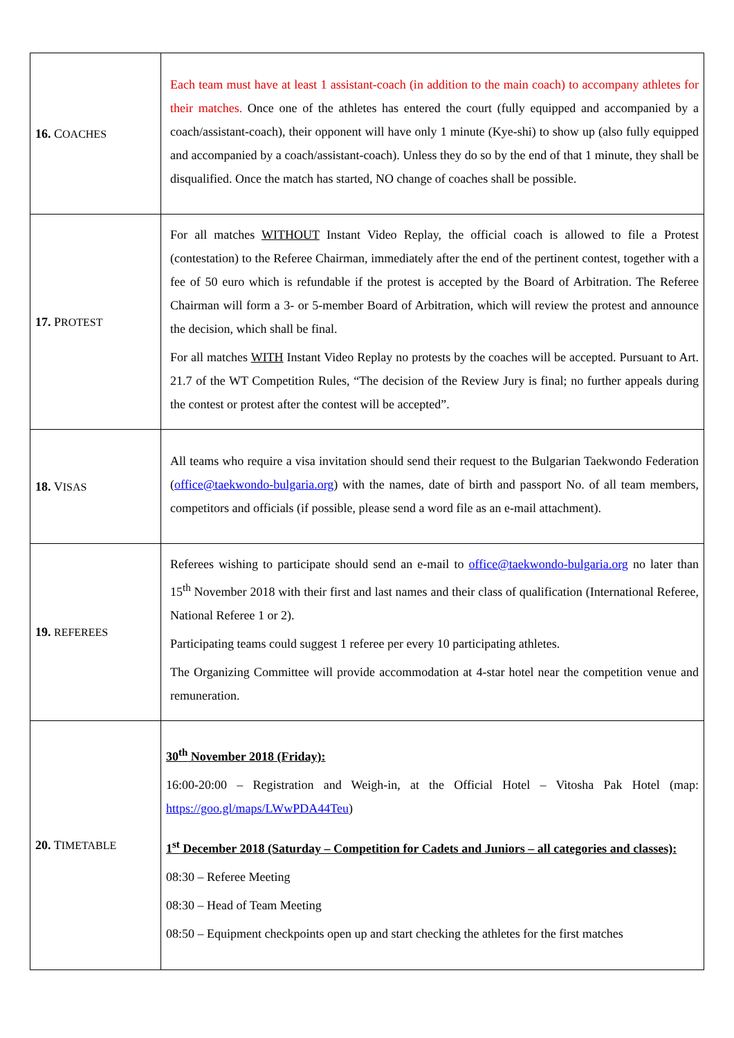| 16. C OACHES | Each team must have at least 1 assistant-coach (in addition to the main coach) to accompany athletes for their matches. Once one of the athletes has entered the court (fully equipped and accompanied by a coach/assistant-coach), their opponent will have only 1 minute (Kye-shi) to show up (also fully equipped and accompanied by a coach/assistant-coach). Unless they do so by the end of that 1 minute, they shall be disqualified. Once the match has started, NO change of coaches shall be possible. |
| 17. P ROTEST | For all matches WITHOUT Instant Video Replay, the official coach is allowed to file a Protest (contestation) to the Referee Chairman, immediately after the end of the pertinent contest, together with a fee of 50 euro which is refundable if the protest is accepted by the Board of Arbitration. The Referee Chairman will form a 3- or 5-member Board of Arbitration, which will review the protest and announce the decision, which shall be final. For all matches WITH Instant Video Replay no protests by the coaches will be accepted. Pursuant to Art. 21.7 of the WT Competition Rules, “The decision of the Review Jury is final; no further appeals during the contest or protest after the contest will be accepted”. |
| 18. V ISAS | All teams who require a visa invitation should send their request to the Bulgarian Taekwondo Federation ( office@taekwondo-bulgaria.org ) with the names, date of birth and passport No. of all team members, competitors and officials (if possible, please send a word file as an e-mail attachment). |
| 19. REFEREES | Referees wishing to participate should send an e-mail to office@taekwondo-bulgaria.org no later than 15<sup>th</sup> November 2018 with their first and last names and their class of qualification (International Referee, National Referee 1 or 2). Participating teams could suggest 1 referee per every 10 participating athletes. The Organizing Committee will provide accommodation at 4-star hotel near the competition venue and remuneration. |
| 20. T IMETABLE | 30<sup>th</sup> November 2018 (Friday): 16:00-20:00 – Registration and Weigh-in, at the Official Hotel – Vitosha Pak Hotel (map: https://goo.gl/maps/LWwPDA44Teu ) 1<sup>st</sup> December 2018 (Saturday – Competition for Cadets and Juniors – all categories and classes): 08:30 – Referee Meeting 08:30 – Head of Team Meeting 08:50 – Equipment checkpoints open up and start checking the athletes for the first matches |